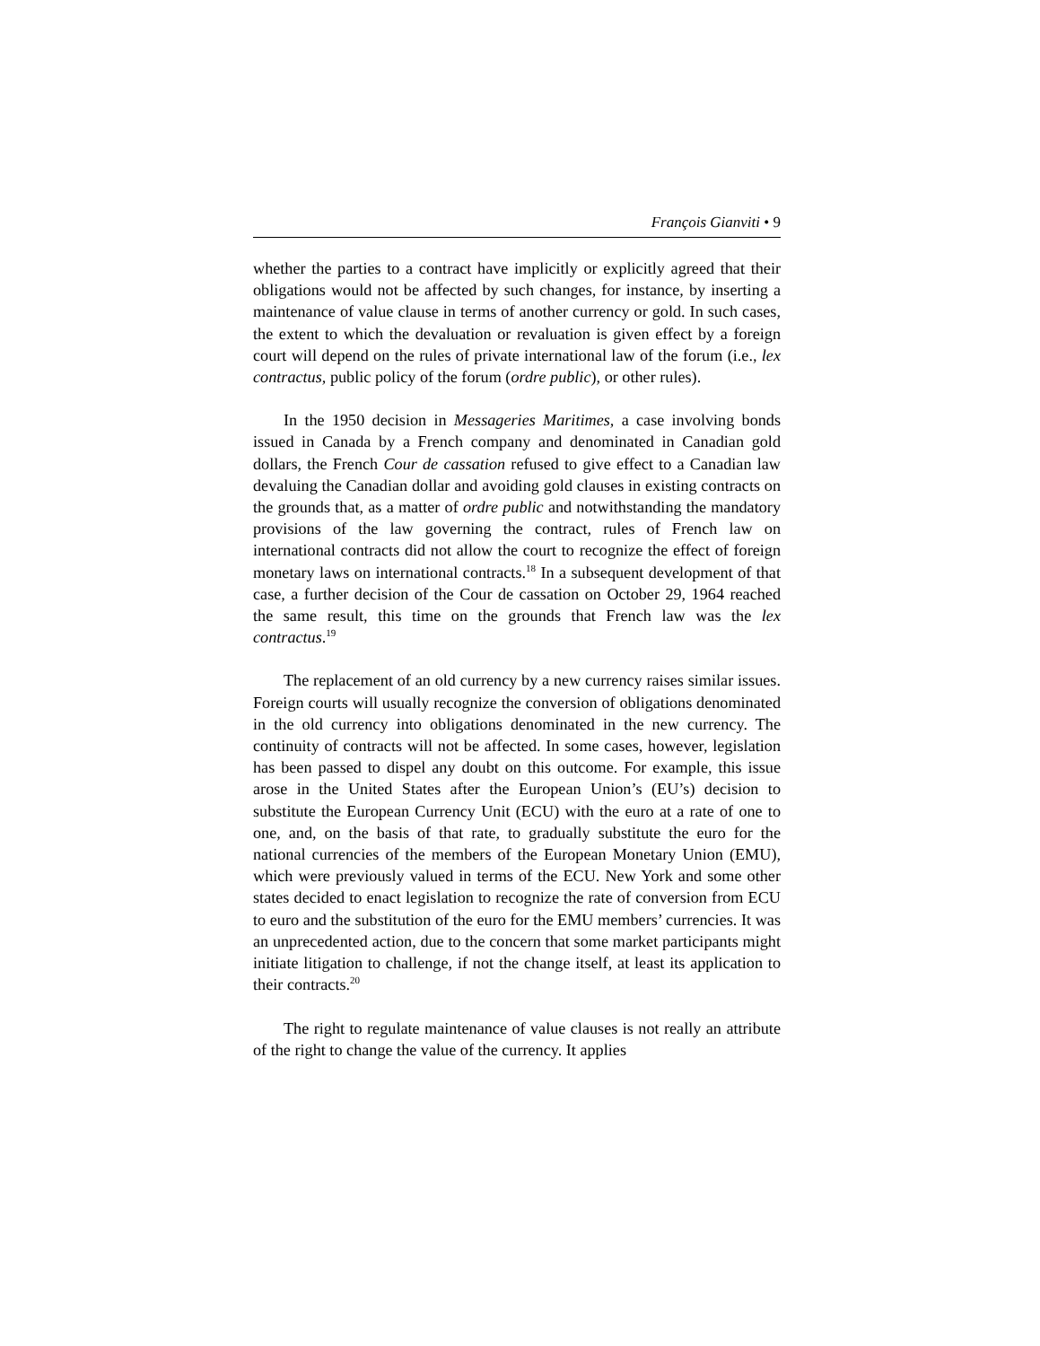François Gianviti • 9
whether the parties to a contract have implicitly or explicitly agreed that their obligations would not be affected by such changes, for instance, by inserting a maintenance of value clause in terms of another currency or gold. In such cases, the extent to which the devaluation or revaluation is given effect by a foreign court will depend on the rules of private international law of the forum (i.e., lex contractus, public policy of the forum (ordre public), or other rules).
In the 1950 decision in Messageries Maritimes, a case involving bonds issued in Canada by a French company and denominated in Canadian gold dollars, the French Cour de cassation refused to give effect to a Canadian law devaluing the Canadian dollar and avoiding gold clauses in existing contracts on the grounds that, as a matter of ordre public and notwithstanding the mandatory provisions of the law governing the contract, rules of French law on international contracts did not allow the court to recognize the effect of foreign monetary laws on international contracts.<sup>18</sup> In a subsequent development of that case, a further decision of the Cour de cassation on October 29, 1964 reached the same result, this time on the grounds that French law was the lex contractus.<sup>19</sup>
The replacement of an old currency by a new currency raises similar issues. Foreign courts will usually recognize the conversion of obligations denominated in the old currency into obligations denominated in the new currency. The continuity of contracts will not be affected. In some cases, however, legislation has been passed to dispel any doubt on this outcome. For example, this issue arose in the United States after the European Union’s (EU’s) decision to substitute the European Currency Unit (ECU) with the euro at a rate of one to one, and, on the basis of that rate, to gradually substitute the euro for the national currencies of the members of the European Monetary Union (EMU), which were previously valued in terms of the ECU. New York and some other states decided to enact legislation to recognize the rate of conversion from ECU to euro and the substitution of the euro for the EMU members’ currencies. It was an unprecedented action, due to the concern that some market participants might initiate litigation to challenge, if not the change itself, at least its application to their contracts.<sup>20</sup>
The right to regulate maintenance of value clauses is not really an attribute of the right to change the value of the currency. It applies